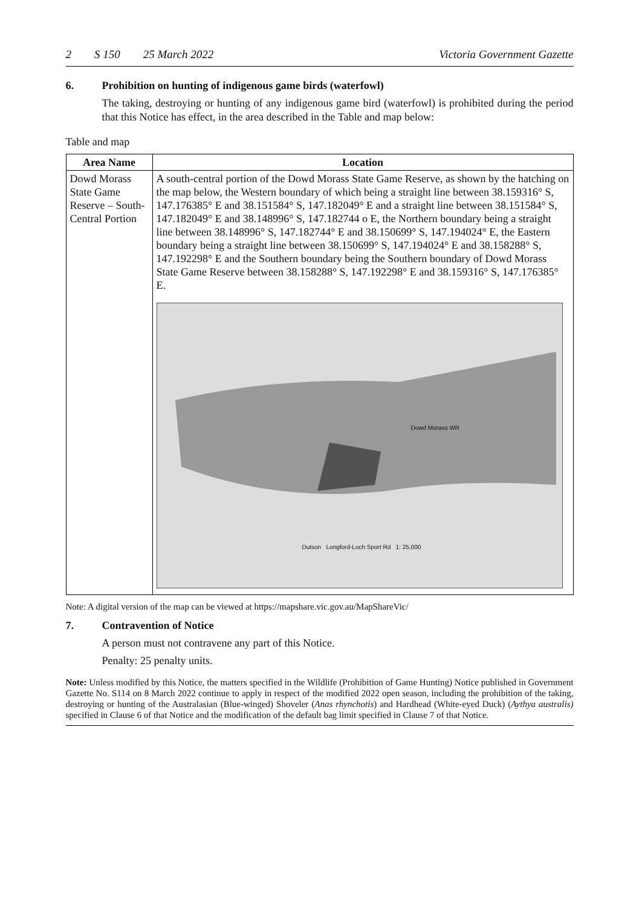2 S 150 25 March 2022 Victoria Government Gazette
6. Prohibition on hunting of indigenous game birds (waterfowl)
The taking, destroying or hunting of any indigenous game bird (waterfowl) is prohibited during the period that this Notice has effect, in the area described in the Table and map below:
Table and map
| Area Name | Location |
| --- | --- |
| Dowd Morass State Game Reserve – South-Central Portion | A south-central portion of the Dowd Morass State Game Reserve, as shown by the hatching on the map below, the Western boundary of which being a straight line between 38.159316° S, 147.176385° E and 38.151584° S, 147.182049° E and a straight line between 38.151584° S, 147.182049° E and 38.148996° S, 147.182744 o E, the Northern boundary being a straight line between 38.148996° S, 147.182744° E and 38.150699° S, 147.194024° E, the Eastern boundary being a straight line between 38.150699° S, 147.194024° E and 38.158288° S, 147.192298° E and the Southern boundary being the Southern boundary of Dowd Morass State Game Reserve between 38.158288° S, 147.192298° E and 38.159316° S, 147.176385° E. Dowd Morass WR Dutson Longford-Loch Sport Rd 1: 25,000 |
Note: A digital version of the map can be viewed at https://mapshare.vic.gov.au/MapShareVic/
7. Contravention of Notice
A person must not contravene any part of this Notice.
Penalty: 25 penalty units.
Note: Unless modified by this Notice, the matters specified in the Wildlife (Prohibition of Game Hunting) Notice published in Government Gazette No. S114 on 8 March 2022 continue to apply in respect of the modified 2022 open season, including the prohibition of the taking, destroying or hunting of the Australasian (Blue-winged) Shoveler (Anas rhynchotis) and Hardhead (White-eyed Duck) (Aythya australis) specified in Clause 6 of that Notice and the modification of the default bag limit specified in Clause 7 of that Notice.